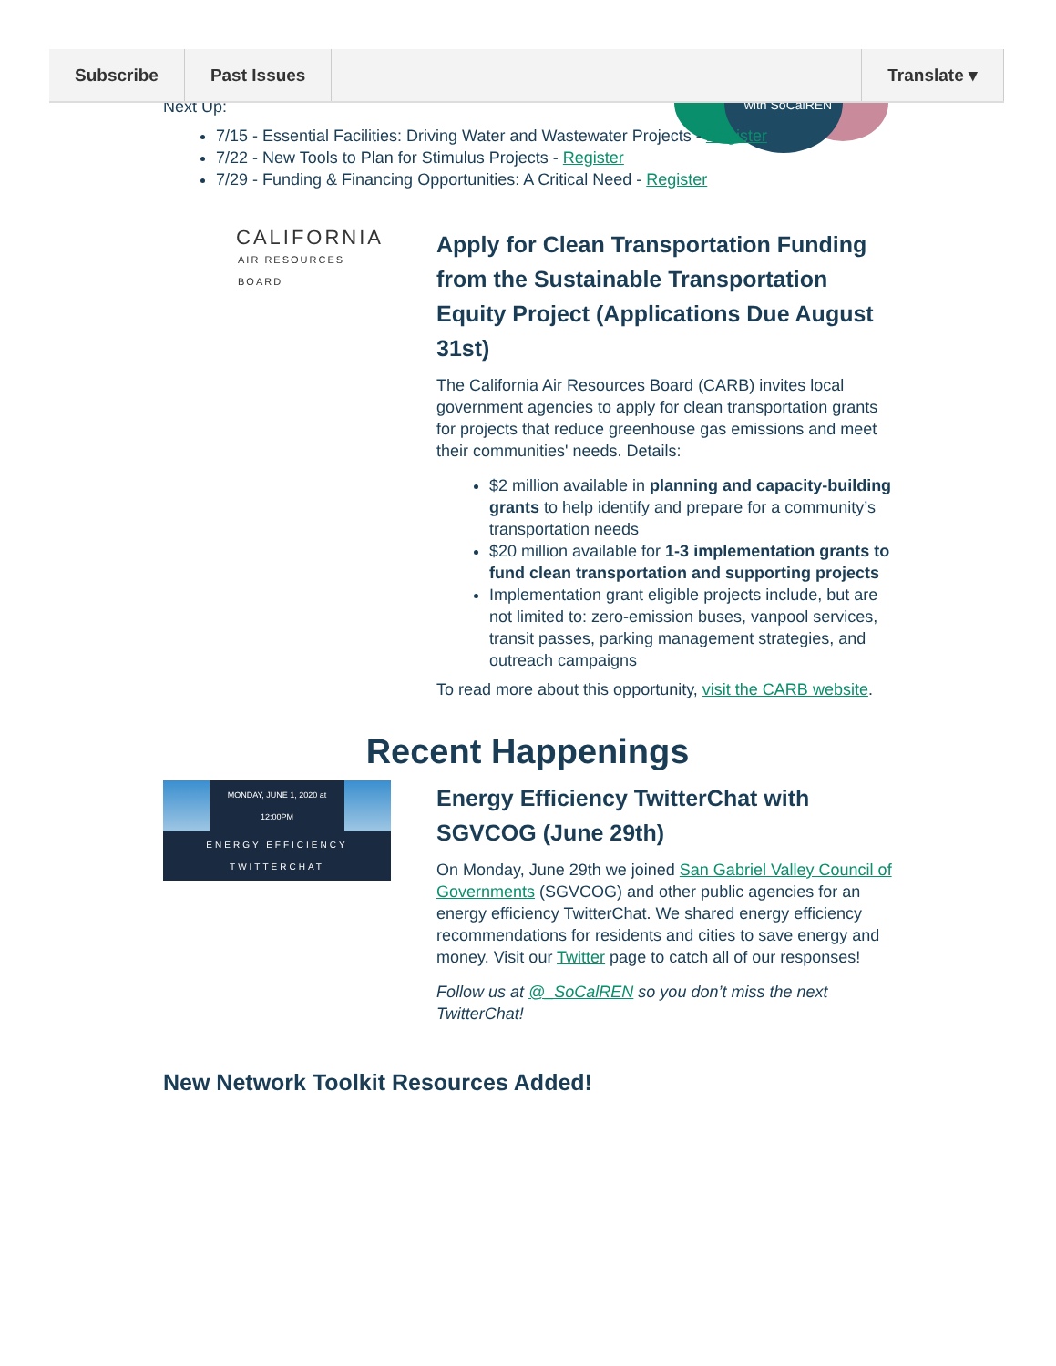Subscribe Past Issues Translate ▾
with SoCalREN
Next Up:
7/15 - Essential Facilities: Driving Water and Wastewater Projects - Register
7/22 - New Tools to Plan for Stimulus Projects - Register
7/29 - Funding & Financing Opportunities: A Critical Need - Register
CALIFORNIA
AIR RESOURCES BOARD
Apply for Clean Transportation Funding from the Sustainable Transportation Equity Project (Applications Due August 31st)
The California Air Resources Board (CARB) invites local government agencies to apply for clean transportation grants for projects that reduce greenhouse gas emissions and meet their communities' needs. Details:
$2 million available in planning and capacity-building grants to help identify and prepare for a community’s transportation needs
$20 million available for 1-3 implementation grants to fund clean transportation and supporting projects
Implementation grant eligible projects include, but are not limited to: zero-emission buses, vanpool services, transit passes, parking management strategies, and outreach campaigns
To read more about this opportunity, visit the CARB website.
Recent Happenings
MONDAY, JUNE 1, 2020 at 12:00PM
ENERGY EFFICIENCY TWITTERCHAT
Energy Efficiency TwitterChat with SGVCOG (June 29th)
On Monday, June 29th we joined San Gabriel Valley Council of Governments (SGVCOG) and other public agencies for an energy efficiency TwitterChat. We shared energy efficiency recommendations for residents and cities to save energy and money. Visit our Twitter page to catch all of our responses!
Follow us at @_SoCalREN so you don’t miss the next TwitterChat!
New Network Toolkit Resources Added!